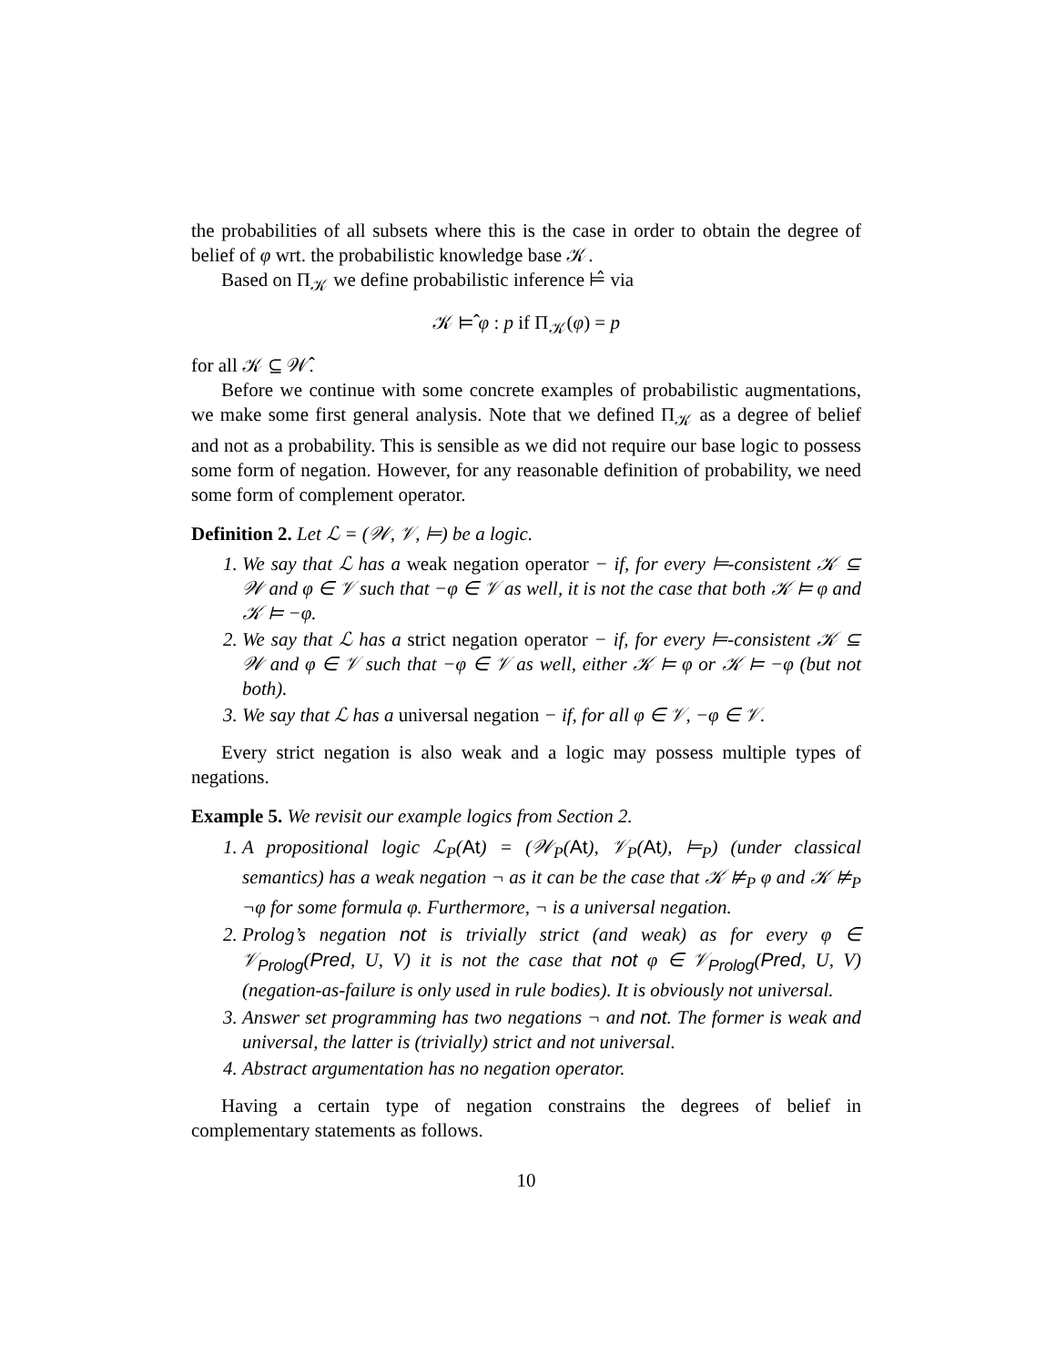the probabilities of all subsets where this is the case in order to obtain the degree of belief of φ wrt. the probabilistic knowledge base 𝒦.
Based on Π<sub>𝒦</sub> we define probabilistic inference ⊨̂ via
𝒦 ⊨̂ φ : p if Π<sub>𝒦</sub>(φ) = p
for all 𝒦 ⊆ 𝒲̂.
Before we continue with some concrete examples of probabilistic augmentations, we make some first general analysis. Note that we defined Π<sub>𝒦</sub> as a degree of belief and not as a probability. This is sensible as we did not require our base logic to possess some form of negation. However, for any reasonable definition of probability, we need some form of complement operator.
Definition 2. Let ℒ = (𝒲, 𝒱, ⊨) be a logic.
1. We say that ℒ has a weak negation operator − if, for every ⊨-consistent 𝒦 ⊆ 𝒲 and φ ∈ 𝒱 such that −φ ∈ 𝒱 as well, it is not the case that both 𝒦 ⊨ φ and 𝒦 ⊨ −φ.
2. We say that ℒ has a strict negation operator − if, for every ⊨-consistent 𝒦 ⊆ 𝒲 and φ ∈ 𝒱 such that −φ ∈ 𝒱 as well, either 𝒦 ⊨ φ or 𝒦 ⊨ −φ (but not both).
3. We say that ℒ has a universal negation − if, for all φ ∈ 𝒱, −φ ∈ 𝒱.
Every strict negation is also weak and a logic may possess multiple types of negations.
Example 5. We revisit our example logics from Section 2.
1. A propositional logic ℒ<sub>P</sub>(At) = (𝒲<sub>P</sub>(At), 𝒱<sub>P</sub>(At), ⊨<sub>P</sub>) (under classical semantics) has a weak negation ¬ as it can be the case that 𝒦 ⊭<sub>P</sub> φ and 𝒦 ⊭<sub>P</sub> ¬φ for some formula φ. Furthermore, ¬ is a universal negation.
2. Prolog’s negation not is trivially strict (and weak) as for every φ ∈ 𝒱<sub>Prolog</sub>(Pred, U, V) it is not the case that not φ ∈ 𝒱<sub>Prolog</sub>(Pred, U, V) (negation-as-failure is only used in rule bodies). It is obviously not universal.
3. Answer set programming has two negations ¬ and not. The former is weak and universal, the latter is (trivially) strict and not universal.
4. Abstract argumentation has no negation operator.
Having a certain type of negation constrains the degrees of belief in complementary statements as follows.
10